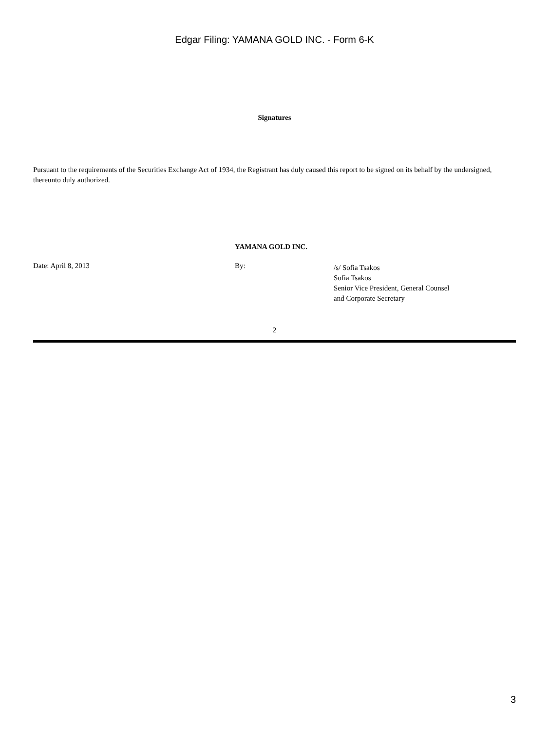Edgar Filing: YAMANA GOLD INC. - Form 6-K
Signatures
Pursuant to the requirements of the Securities Exchange Act of 1934, the Registrant has duly caused this report to be signed on its behalf by the undersigned, thereunto duly authorized.
YAMANA GOLD INC.
Date: April 8, 2013 By:
/s/ Sofia Tsakos
Sofia Tsakos
Senior Vice President, General Counsel
and Corporate Secretary
2
3